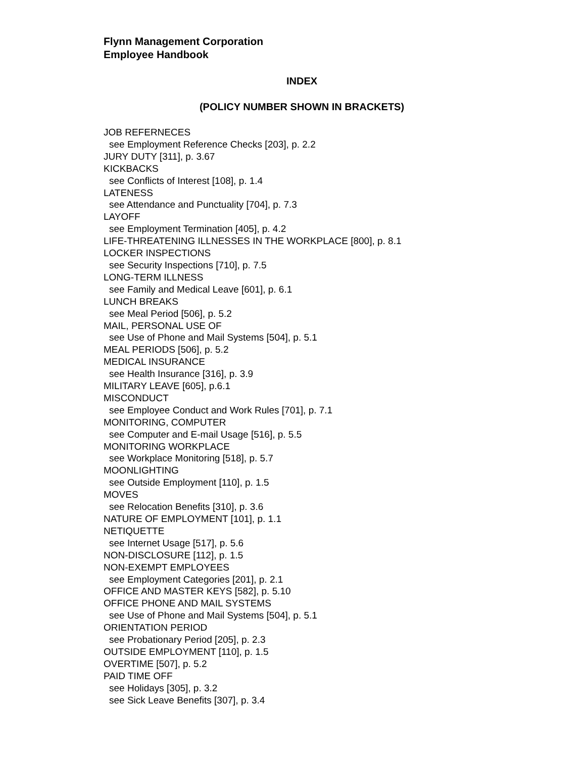Flynn Management Corporation
Employee Handbook
INDEX
(POLICY NUMBER SHOWN IN BRACKETS)
JOB REFERNECES
see Employment Reference Checks [203], p. 2.2
JURY DUTY [311], p. 3.67
KICKBACKS
see Conflicts of Interest [108], p. 1.4
LATENESS
see Attendance and Punctuality [704], p. 7.3
LAYOFF
see Employment Termination [405], p. 4.2
LIFE-THREATENING ILLNESSES IN THE WORKPLACE [800], p. 8.1
LOCKER INSPECTIONS
see Security Inspections [710], p. 7.5
LONG-TERM ILLNESS
see Family and Medical Leave [601], p. 6.1
LUNCH BREAKS
see Meal Period [506], p. 5.2
MAIL, PERSONAL USE OF
see Use of Phone and Mail Systems [504], p. 5.1
MEAL PERIODS [506], p. 5.2
MEDICAL INSURANCE
see Health Insurance [316], p. 3.9
MILITARY LEAVE [605], p.6.1
MISCONDUCT
see Employee Conduct and Work Rules [701], p. 7.1
MONITORING, COMPUTER
see Computer and E-mail Usage [516], p. 5.5
MONITORING WORKPLACE
see Workplace Monitoring [518], p. 5.7
MOONLIGHTING
see Outside Employment [110], p. 1.5
MOVES
see Relocation Benefits [310], p. 3.6
NATURE OF EMPLOYMENT [101], p. 1.1
NETIQUETTE
see Internet Usage [517], p. 5.6
NON-DISCLOSURE [112], p. 1.5
NON-EXEMPT EMPLOYEES
see Employment Categories [201], p. 2.1
OFFICE AND MASTER KEYS [582], p. 5.10
OFFICE PHONE AND MAIL SYSTEMS
see Use of Phone and Mail Systems [504], p. 5.1
ORIENTATION PERIOD
see Probationary Period [205], p. 2.3
OUTSIDE EMPLOYMENT [110], p. 1.5
OVERTIME [507], p. 5.2
PAID TIME OFF
see Holidays [305], p. 3.2
see Sick Leave Benefits [307], p. 3.4